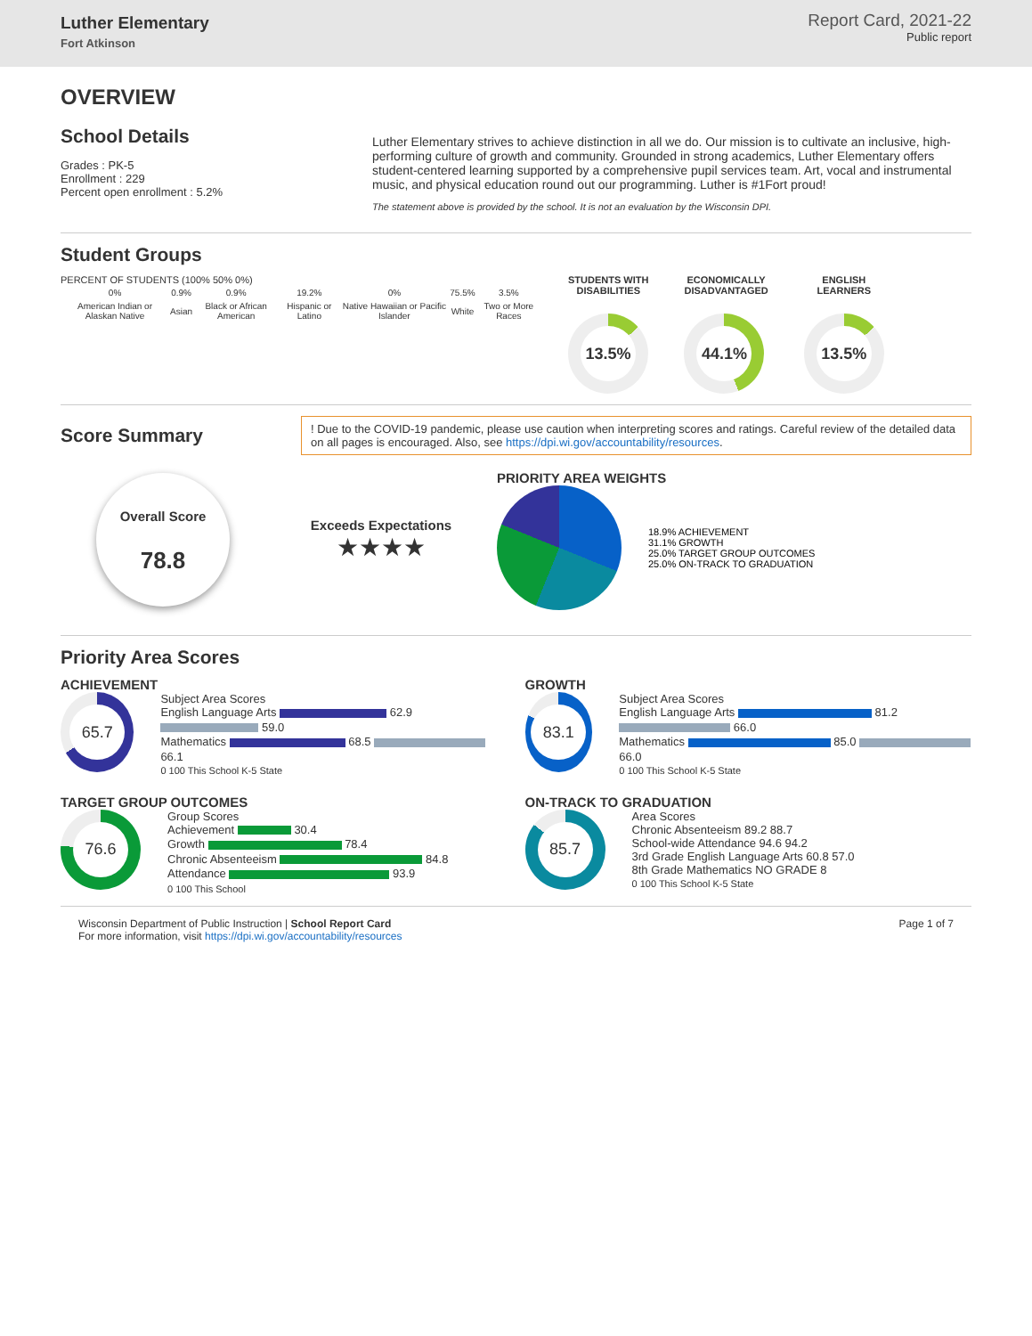Luther Elementary
Fort Atkinson
Report Card, 2021-22
Public report
OVERVIEW
School Details
Grades : PK-5
Enrollment : 229
Percent open enrollment : 5.2%
Luther Elementary strives to achieve distinction in all we do. Our mission is to cultivate an inclusive, high-performing culture of growth and community. Grounded in strong academics, Luther Elementary offers student-centered learning supported by a comprehensive pupil services team. Art, vocal and instrumental music, and physical education round out our programming. Luther is #1Fort proud!
The statement above is provided by the school. It is not an evaluation by the Wisconsin DPI.
Student Groups
PERCENT OF STUDENTS (100% 50% 0%)
| 0% | 0.9% | 0.9% | 19.2% | 0% | 75.5% | 3.5% |
| American Indian or Alaskan Native | Asian | Black or African American | Hispanic or Latino | Native Hawaiian or Pacific Islander | White | Two or More Races |
STUDENTS WITH
DISABILITIES
13.5%
ECONOMICALLY
DISADVANTAGED
44.1%
ENGLISH
LEARNERS
13.5%
Score Summary
! Due to the COVID-19 pandemic, please use caution when interpreting scores and ratings. Careful review of the detailed data on all pages is encouraged. Also, see https://dpi.wi.gov/accountability/resources.
Overall Score
78.8
Exceeds Expectations
★★★★
PRIORITY AREA WEIGHTS
18.9% ACHIEVEMENT
31.1% GROWTH
25.0% TARGET GROUP OUTCOMES
25.0% ON-TRACK TO GRADUATION
Priority Area Scores
ACHIEVEMENT
65.7
Subject Area Scores
English Language Arts 62.9 59.0
Mathematics 68.5 66.1
0 100 This School K-5 State
GROWTH
83.1
Subject Area Scores
English Language Arts 81.2 66.0
Mathematics 85.0 66.0
0 100 This School K-5 State
TARGET GROUP OUTCOMES
76.6
Group Scores
Achievement 30.4
Growth 78.4
Chronic Absenteeism 84.8
Attendance 93.9
0 100 This School
ON-TRACK TO GRADUATION
85.7
Area Scores
Chronic Absenteeism 89.2 88.7
School-wide Attendance 94.6 94.2
3rd Grade English Language Arts 60.8 57.0
8th Grade Mathematics NO GRADE 8
0 100 This School K-5 State
Wisconsin Department of Public Instruction | School Report Card
For more information, visit https://dpi.wi.gov/accountability/resources
Page 1 of 7